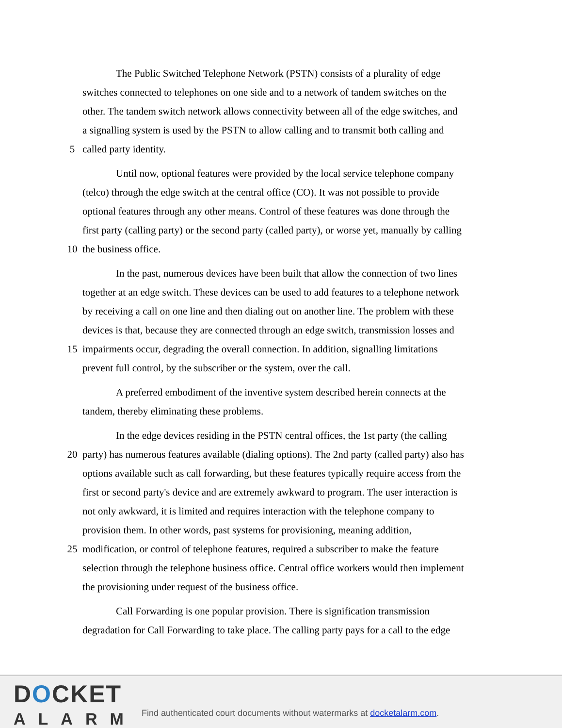The Public Switched Telephone Network (PSTN) consists of a plurality of edge
switches connected to telephones on one side and to a network of tandem switches on the
other. The tandem switch network allows connectivity between all of the edge switches, and
a signalling system is used by the PSTN to allow calling and to transmit both calling and
5 called party identity.
Until now, optional features were provided by the local service telephone company
(telco) through the edge switch at the central office (CO). It was not possible to provide
optional features through any other means. Control of these features was done through the
first party (calling party) or the second party (called party), or worse yet, manually by calling
10 the business office.
In the past, numerous devices have been built that allow the connection of two lines
together at an edge switch. These devices can be used to add features to a telephone network
by receiving a call on one line and then dialing out on another line. The problem with these
devices is that, because they are connected through an edge switch, transmission losses and
15 impairments occur, degrading the overall connection. In addition, signalling limitations
prevent full control, by the subscriber or the system, over the call.
A preferred embodiment of the inventive system described herein connects at the
tandem, thereby eliminating these problems.
In the edge devices residing in the PSTN central offices, the 1st party (the calling
20 party) has numerous features available (dialing options). The 2nd party (called party) also has
options available such as call forwarding, but these features typically require access from the
first or second party's device and are extremely awkward to program. The user interaction is
not only awkward, it is limited and requires interaction with the telephone company to
provision them. In other words, past systems for provisioning, meaning addition,
25 modification, or control of telephone features, required a subscriber to make the feature
selection through the telephone business office. Central office workers would then implement
the provisioning under request of the business office.
Call Forwarding is one popular provision. There is signification transmission
degradation for Call Forwarding to take place. The calling party pays for a call to the edge
DOCKET
ALARM
Find authenticated court documents without watermarks at docketalarm.com.